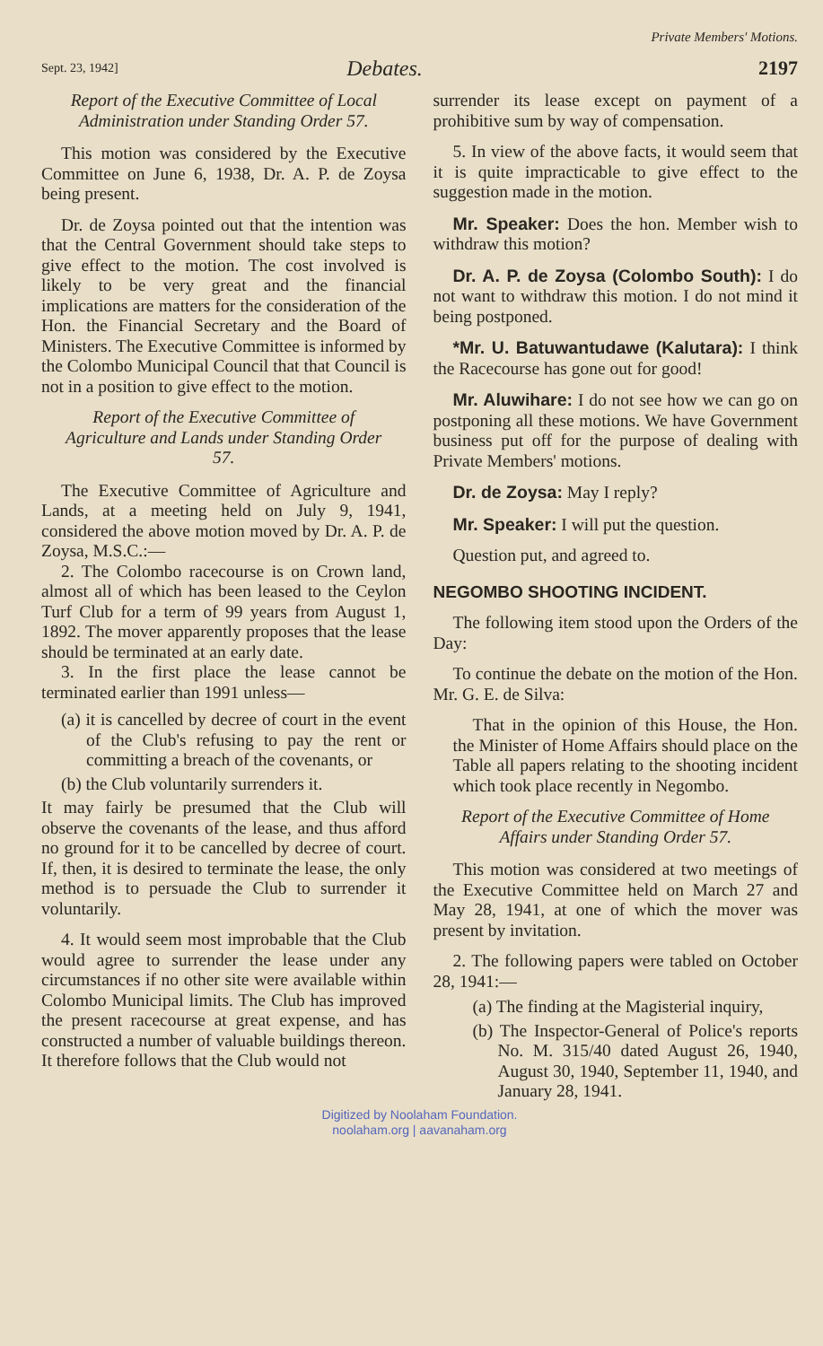Sept. 23, 1942]
Debates.
Private Members' Motions.
2197
Report of the Executive Committee of Local Administration under Standing Order 57.
This motion was considered by the Executive Committee on June 6, 1938, Dr. A. P. de Zoysa being present.
Dr. de Zoysa pointed out that the intention was that the Central Government should take steps to give effect to the motion. The cost involved is likely to be very great and the financial implications are matters for the consideration of the Hon. the Financial Secretary and the Board of Ministers. The Executive Committee is informed by the Colombo Municipal Council that that Council is not in a position to give effect to the motion.
Report of the Executive Committee of Agriculture and Lands under Standing Order 57.
The Executive Committee of Agriculture and Lands, at a meeting held on July 9, 1941, considered the above motion moved by Dr. A. P. de Zoysa, M.S.C.:—
2. The Colombo racecourse is on Crown land, almost all of which has been leased to the Ceylon Turf Club for a term of 99 years from August 1, 1892. The mover apparently proposes that the lease should be terminated at an early date.
3. In the first place the lease cannot be terminated earlier than 1991 unless—
(a) it is cancelled by decree of court in the event of the Club's refusing to pay the rent or committing a breach of the covenants, or
(b) the Club voluntarily surrenders it.
It may fairly be presumed that the Club will observe the covenants of the lease, and thus afford no ground for it to be cancelled by decree of court. If, then, it is desired to terminate the lease, the only method is to persuade the Club to surrender it voluntarily.
4. It would seem most improbable that the Club would agree to surrender the lease under any circumstances if no other site were available within Colombo Municipal limits. The Club has improved the present racecourse at great expense, and has constructed a number of valuable buildings thereon. It therefore follows that the Club would not
surrender its lease except on payment of a prohibitive sum by way of compensation.
5. In view of the above facts, it would seem that it is quite impracticable to give effect to the suggestion made in the motion.
Mr. Speaker: Does the hon. Member wish to withdraw this motion?
Dr. A. P. de Zoysa (Colombo South): I do not want to withdraw this motion. I do not mind it being postponed.
*Mr. U. Batuwantudawe (Kalutara): I think the Racecourse has gone out for good!
Mr. Aluwihare: I do not see how we can go on postponing all these motions. We have Government business put off for the purpose of dealing with Private Members' motions.
Dr. de Zoysa: May I reply?
Mr. Speaker: I will put the question.
Question put, and agreed to.
NEGOMBO SHOOTING INCIDENT.
The following item stood upon the Orders of the Day:
To continue the debate on the motion of the Hon. Mr. G. E. de Silva:
That in the opinion of this House, the Hon. the Minister of Home Affairs should place on the Table all papers relating to the shooting incident which took place recently in Negombo.
Report of the Executive Committee of Home Affairs under Standing Order 57.
This motion was considered at two meetings of the Executive Committee held on March 27 and May 28, 1941, at one of which the mover was present by invitation.
2. The following papers were tabled on October 28, 1941:—
(a) The finding at the Magisterial inquiry,
(b) The Inspector-General of Police's reports No. M. 315/40 dated August 26, 1940, August 30, 1940, September 11, 1940, and January 28, 1941.
Digitized by Noolaham Foundation.
noolaham.org | aavanaham.org